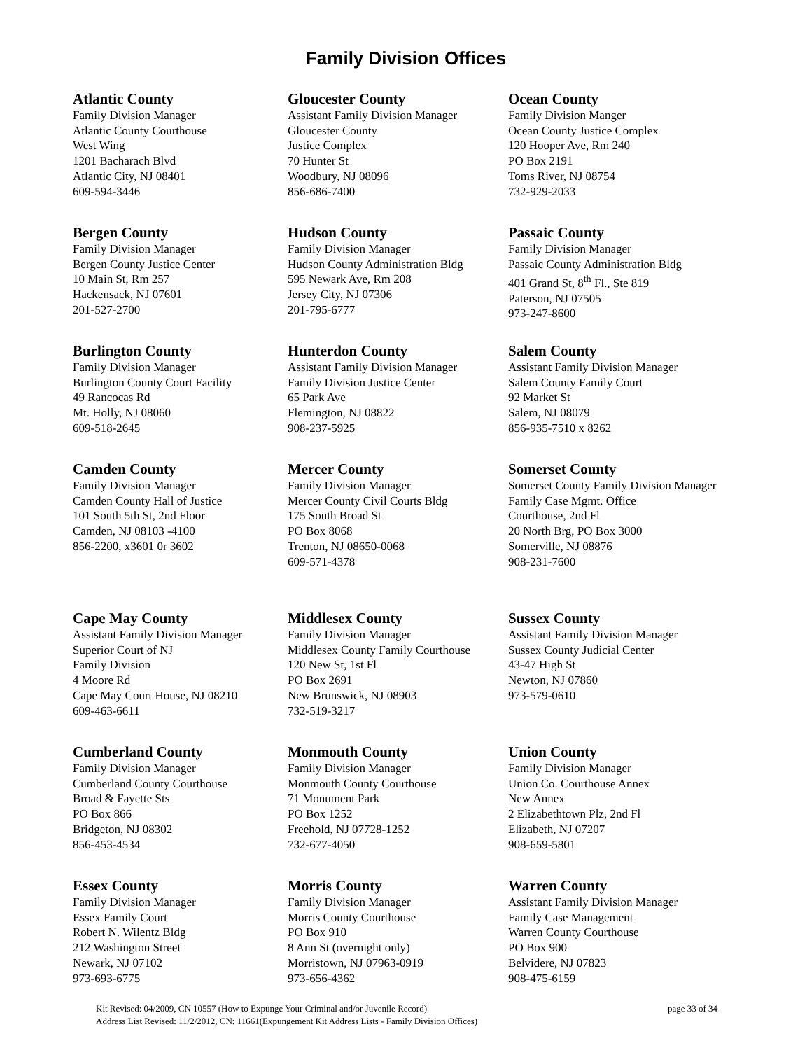Family Division Offices
Atlantic County
Family Division Manager
Atlantic County Courthouse
West Wing
1201 Bacharach Blvd
Atlantic City, NJ 08401
609-594-3446
Gloucester County
Assistant Family Division Manager
Gloucester County
Justice Complex
70 Hunter St
Woodbury, NJ 08096
856-686-7400
Ocean County
Family Division Manger
Ocean County Justice Complex
120 Hooper Ave, Rm 240
PO Box 2191
Toms River, NJ 08754
732-929-2033
Bergen County
Family Division Manager
Bergen County Justice Center
10 Main St, Rm 257
Hackensack, NJ 07601
201-527-2700
Hudson County
Family Division Manager
Hudson County Administration Bldg
595 Newark Ave, Rm 208
Jersey City, NJ 07306
201-795-6777
Passaic County
Family Division Manager
Passaic County Administration Bldg
401 Grand St, 8<sup>th</sup> Fl., Ste 819
Paterson, NJ 07505
973-247-8600
Burlington County
Family Division Manager
Burlington County Court Facility
49 Rancocas Rd
Mt. Holly, NJ 08060
609-518-2645
Hunterdon County
Assistant Family Division Manager
Family Division Justice Center
65 Park Ave
Flemington, NJ 08822
908-237-5925
Salem County
Assistant Family Division Manager
Salem County Family Court
92 Market St
Salem, NJ 08079
856-935-7510 x 8262
Camden County
Family Division Manager
Camden County Hall of Justice
101 South 5th St, 2nd Floor
Camden, NJ 08103 -4100
856-2200, x3601 0r 3602
Mercer County
Family Division Manager
Mercer County Civil Courts Bldg
175 South Broad St
PO Box 8068
Trenton, NJ 08650-0068
609-571-4378
Somerset County
Somerset County Family Division Manager
Family Case Mgmt. Office
Courthouse, 2nd Fl
20 North Brg, PO Box 3000
Somerville, NJ 08876
908-231-7600
Cape May County
Assistant Family Division Manager
Superior Court of NJ
Family Division
4 Moore Rd
Cape May Court House, NJ 08210
609-463-6611
Middlesex County
Family Division Manager
Middlesex County Family Courthouse
120 New St, 1st Fl
PO Box 2691
New Brunswick, NJ 08903
732-519-3217
Sussex County
Assistant Family Division Manager
Sussex County Judicial Center
43-47 High St
Newton, NJ 07860
973-579-0610
Cumberland County
Family Division Manager
Cumberland County Courthouse
Broad & Fayette Sts
PO Box 866
Bridgeton, NJ 08302
856-453-4534
Monmouth County
Family Division Manager
Monmouth County Courthouse
71 Monument Park
PO Box 1252
Freehold, NJ 07728-1252
732-677-4050
Union County
Family Division Manager
Union Co. Courthouse Annex
New Annex
2 Elizabethtown Plz, 2nd Fl
Elizabeth, NJ 07207
908-659-5801
Essex County
Family Division Manager
Essex Family Court
Robert N. Wilentz Bldg
212 Washington Street
Newark, NJ 07102
973-693-6775
Morris County
Family Division Manager
Morris County Courthouse
PO Box 910
8 Ann St (overnight only)
Morristown, NJ 07963-0919
973-656-4362
Warren County
Assistant Family Division Manager
Family Case Management
Warren County Courthouse
PO Box 900
Belvidere, NJ 07823
908-475-6159
Kit Revised: 04/2009, CN 10557 (How to Expunge Your Criminal and/or Juvenile Record) page 33 of 34
Address List Revised: 11/2/2012, CN: 11661(Expungement Kit Address Lists - Family Division Offices)